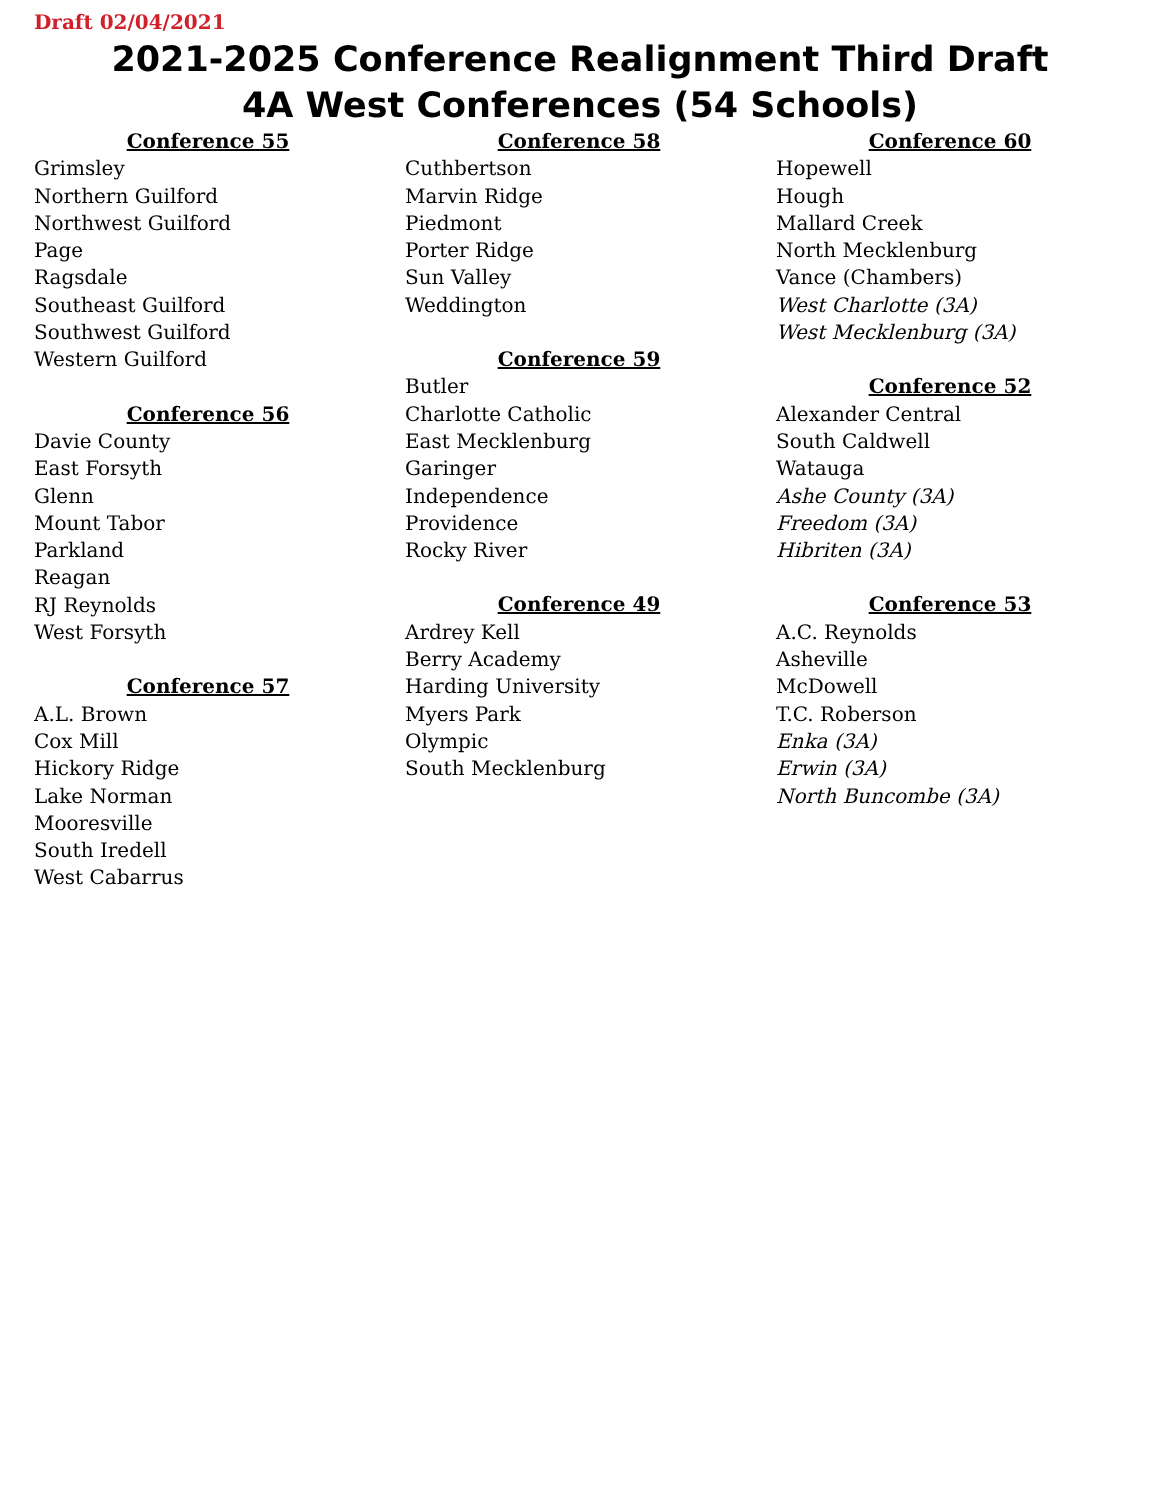Draft 02/04/2021
2021-2025 Conference Realignment Third Draft
4A West Conferences (54 Schools)
Conference 55
Grimsley
Northern Guilford
Northwest Guilford
Page
Ragsdale
Southeast Guilford
Southwest Guilford
Western Guilford
Conference 56
Davie County
East Forsyth
Glenn
Mount Tabor
Parkland
Reagan
RJ Reynolds
West Forsyth
Conference 57
A.L. Brown
Cox Mill
Hickory Ridge
Lake Norman
Mooresville
South Iredell
West Cabarrus
Conference 58
Cuthbertson
Marvin Ridge
Piedmont
Porter Ridge
Sun Valley
Weddington
Conference 59
Butler
Charlotte Catholic
East Mecklenburg
Garinger
Independence
Providence
Rocky River
Conference 49
Ardrey Kell
Berry Academy
Harding University
Myers Park
Olympic
South Mecklenburg
Conference 60
Hopewell
Hough
Mallard Creek
North Mecklenburg
Vance (Chambers)
West Charlotte (3A)
West Mecklenburg (3A)
Conference 52
Alexander Central
South Caldwell
Watauga
Ashe County (3A)
Freedom (3A)
Hibriten (3A)
Conference 53
A.C. Reynolds
Asheville
McDowell
T.C. Roberson
Enka (3A)
Erwin (3A)
North Buncombe (3A)